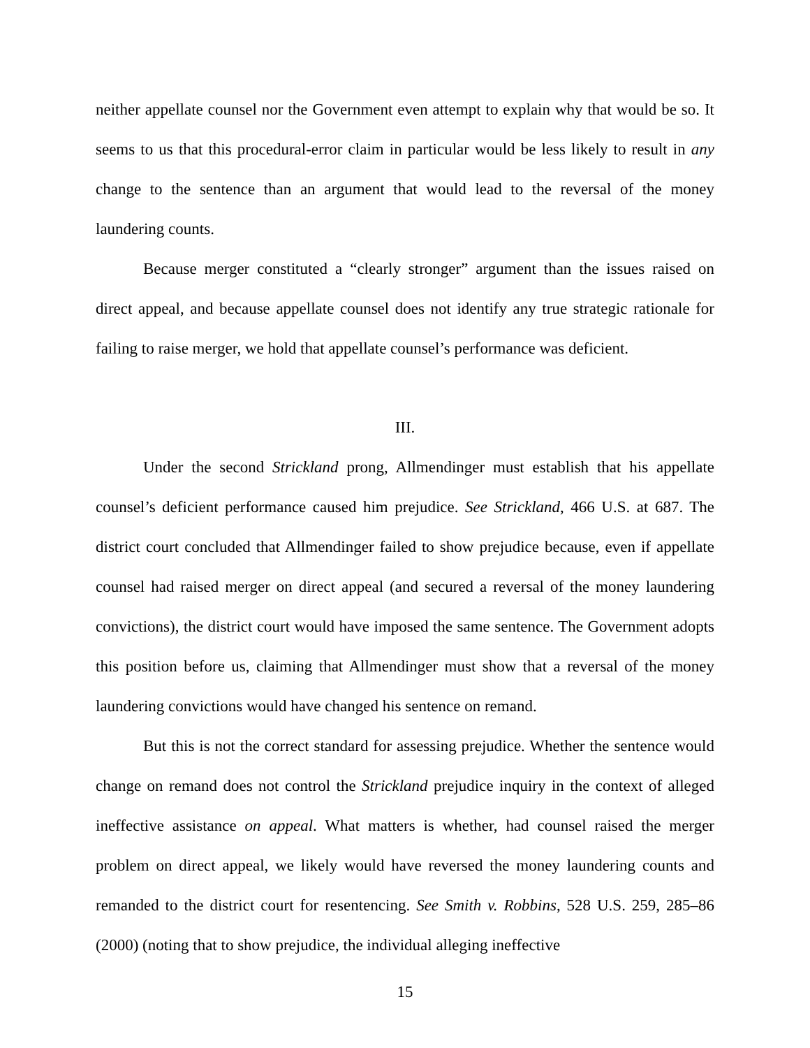neither appellate counsel nor the Government even attempt to explain why that would be so. It seems to us that this procedural-error claim in particular would be less likely to result in any change to the sentence than an argument that would lead to the reversal of the money laundering counts.
Because merger constituted a “clearly stronger” argument than the issues raised on direct appeal, and because appellate counsel does not identify any true strategic rationale for failing to raise merger, we hold that appellate counsel’s performance was deficient.
III.
Under the second Strickland prong, Allmendinger must establish that his appellate counsel’s deficient performance caused him prejudice. See Strickland, 466 U.S. at 687. The district court concluded that Allmendinger failed to show prejudice because, even if appellate counsel had raised merger on direct appeal (and secured a reversal of the money laundering convictions), the district court would have imposed the same sentence. The Government adopts this position before us, claiming that Allmendinger must show that a reversal of the money laundering convictions would have changed his sentence on remand.
But this is not the correct standard for assessing prejudice. Whether the sentence would change on remand does not control the Strickland prejudice inquiry in the context of alleged ineffective assistance on appeal. What matters is whether, had counsel raised the merger problem on direct appeal, we likely would have reversed the money laundering counts and remanded to the district court for resentencing. See Smith v. Robbins, 528 U.S. 259, 285–86 (2000) (noting that to show prejudice, the individual alleging ineffective
15